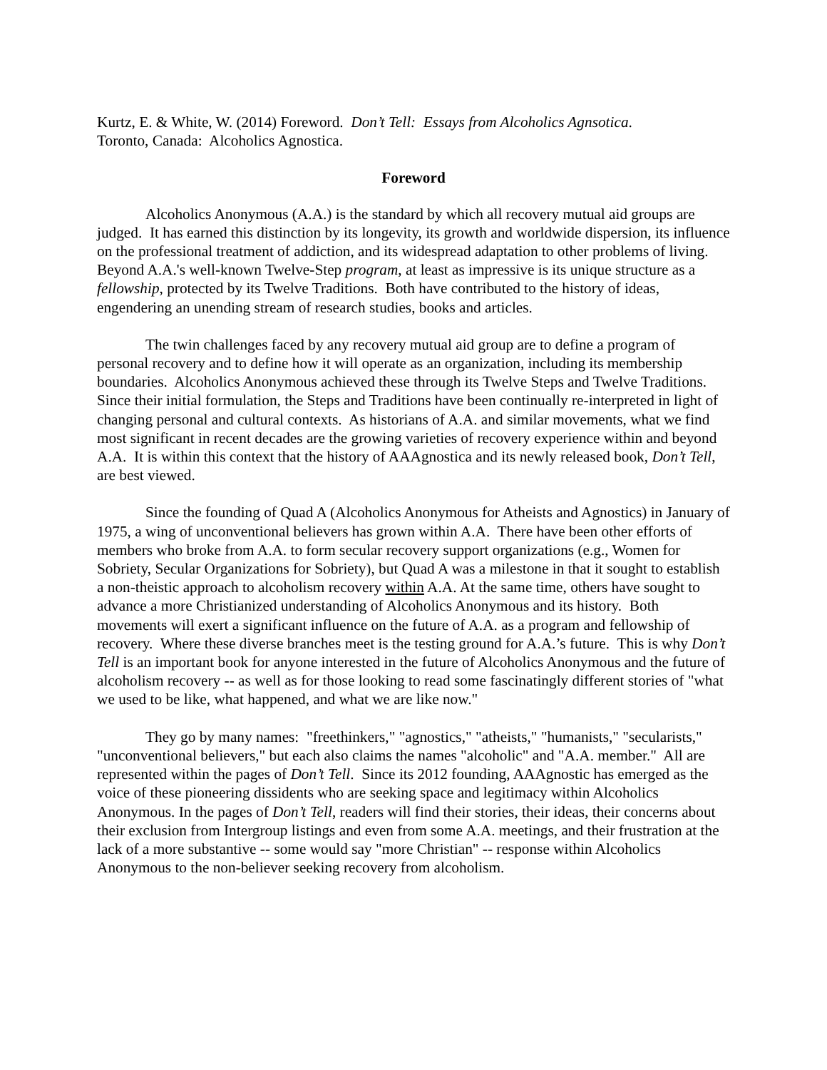Kurtz, E. & White, W. (2014) Foreword. Don’t Tell: Essays from Alcoholics Agnsotica.
Toronto, Canada: Alcoholics Agnostica.
Foreword
Alcoholics Anonymous (A.A.) is the standard by which all recovery mutual aid groups are judged. It has earned this distinction by its longevity, its growth and worldwide dispersion, its influence on the professional treatment of addiction, and its widespread adaptation to other problems of living. Beyond A.A.'s well-known Twelve-Step program, at least as impressive is its unique structure as a fellowship, protected by its Twelve Traditions. Both have contributed to the history of ideas, engendering an unending stream of research studies, books and articles.
The twin challenges faced by any recovery mutual aid group are to define a program of personal recovery and to define how it will operate as an organization, including its membership boundaries. Alcoholics Anonymous achieved these through its Twelve Steps and Twelve Traditions. Since their initial formulation, the Steps and Traditions have been continually re-interpreted in light of changing personal and cultural contexts. As historians of A.A. and similar movements, what we find most significant in recent decades are the growing varieties of recovery experience within and beyond A.A. It is within this context that the history of AAAgnostica and its newly released book, Don’t Tell, are best viewed.
Since the founding of Quad A (Alcoholics Anonymous for Atheists and Agnostics) in January of 1975, a wing of unconventional believers has grown within A.A. There have been other efforts of members who broke from A.A. to form secular recovery support organizations (e.g., Women for Sobriety, Secular Organizations for Sobriety), but Quad A was a milestone in that it sought to establish a non-theistic approach to alcoholism recovery within A.A. At the same time, others have sought to advance a more Christianized understanding of Alcoholics Anonymous and its history. Both movements will exert a significant influence on the future of A.A. as a program and fellowship of recovery. Where these diverse branches meet is the testing ground for A.A.’s future. This is why Don’t Tell is an important book for anyone interested in the future of Alcoholics Anonymous and the future of alcoholism recovery -- as well as for those looking to read some fascinatingly different stories of "what we used to be like, what happened, and what we are like now."
They go by many names: "freethinkers," "agnostics," "atheists," "humanists," "secularists," "unconventional believers," but each also claims the names "alcoholic" and "A.A. member." All are represented within the pages of Don’t Tell. Since its 2012 founding, AAAgnostic has emerged as the voice of these pioneering dissidents who are seeking space and legitimacy within Alcoholics Anonymous. In the pages of Don’t Tell, readers will find their stories, their ideas, their concerns about their exclusion from Intergroup listings and even from some A.A. meetings, and their frustration at the lack of a more substantive -- some would say "more Christian" -- response within Alcoholics Anonymous to the non-believer seeking recovery from alcoholism.